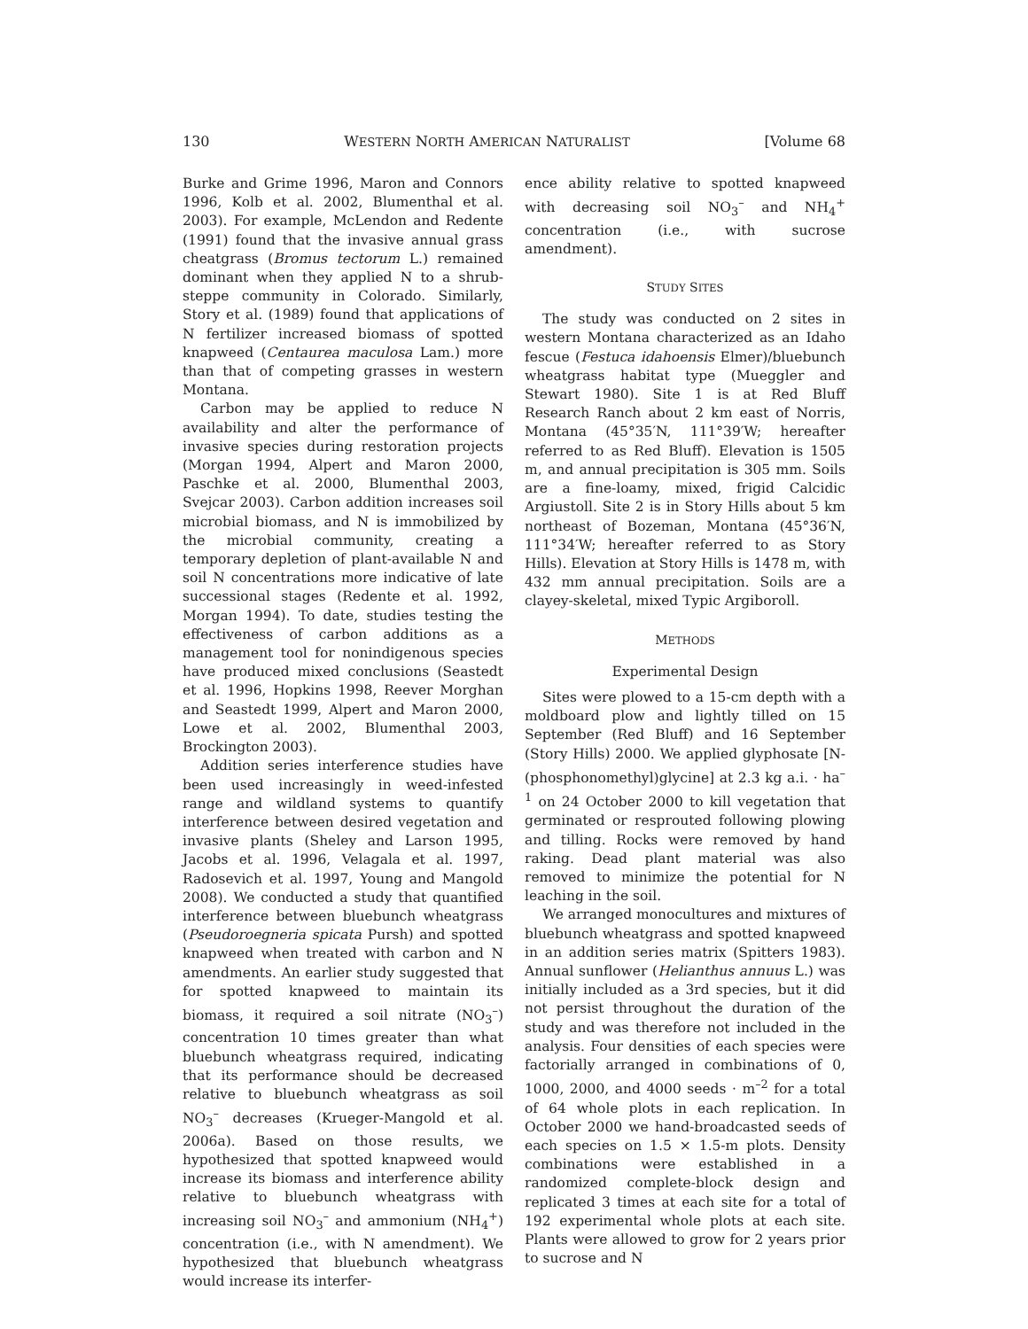130 WESTERN NORTH AMERICAN NATURALIST [Volume 68
Burke and Grime 1996, Maron and Connors 1996, Kolb et al. 2002, Blumenthal et al. 2003). For example, McLendon and Redente (1991) found that the invasive annual grass cheatgrass (Bromus tectorum L.) remained dominant when they applied N to a shrub-steppe community in Colorado. Similarly, Story et al. (1989) found that applications of N fertilizer increased biomass of spotted knapweed (Centaurea maculosa Lam.) more than that of competing grasses in western Montana.
Carbon may be applied to reduce N availability and alter the performance of invasive species during restoration projects (Morgan 1994, Alpert and Maron 2000, Paschke et al. 2000, Blumenthal 2003, Svejcar 2003). Carbon addition increases soil microbial biomass, and N is immobilized by the microbial community, creating a temporary depletion of plant-available N and soil N concentrations more indicative of late successional stages (Redente et al. 1992, Morgan 1994). To date, studies testing the effectiveness of carbon additions as a management tool for nonindigenous species have produced mixed conclusions (Seastedt et al. 1996, Hopkins 1998, Reever Morghan and Seastedt 1999, Alpert and Maron 2000, Lowe et al. 2002, Blumenthal 2003, Brockington 2003).
Addition series interference studies have been used increasingly in weed-infested range and wildland systems to quantify interference between desired vegetation and invasive plants (Sheley and Larson 1995, Jacobs et al. 1996, Velagala et al. 1997, Radosevich et al. 1997, Young and Mangold 2008). We conducted a study that quantified interference between bluebunch wheatgrass (Pseudoroegneria spicata Pursh) and spotted knapweed when treated with carbon and N amendments. An earlier study suggested that for spotted knapweed to maintain its biomass, it required a soil nitrate (NO<sub>3</sub><sup>–</sup>) concentration 10 times greater than what bluebunch wheatgrass required, indicating that its performance should be decreased relative to bluebunch wheatgrass as soil NO<sub>3</sub><sup>–</sup> decreases (Krueger-Mangold et al. 2006a). Based on those results, we hypothesized that spotted knapweed would increase its biomass and interference ability relative to bluebunch wheatgrass with increasing soil NO<sub>3</sub><sup>–</sup> and ammonium (NH<sub>4</sub><sup>+</sup>) concentration (i.e., with N amendment). We hypothesized that bluebunch wheatgrass would increase its interfer-
ence ability relative to spotted knapweed with decreasing soil NO<sub>3</sub><sup>–</sup> and NH<sub>4</sub><sup>+</sup> concentration (i.e., with sucrose amendment).
STUDY SITES
The study was conducted on 2 sites in western Montana characterized as an Idaho fescue (Festuca idahoensis Elmer)/bluebunch wheatgrass habitat type (Mueggler and Stewart 1980). Site 1 is at Red Bluff Research Ranch about 2 km east of Norris, Montana (45°35′N, 111°39′W; hereafter referred to as Red Bluff). Elevation is 1505 m, and annual precipitation is 305 mm. Soils are a fine-loamy, mixed, frigid Calcidic Argiustoll. Site 2 is in Story Hills about 5 km northeast of Bozeman, Montana (45°36′N, 111°34′W; hereafter referred to as Story Hills). Elevation at Story Hills is 1478 m, with 432 mm annual precipitation. Soils are a clayey-skeletal, mixed Typic Argiboroll.
METHODS
Experimental Design
Sites were plowed to a 15-cm depth with a moldboard plow and lightly tilled on 15 September (Red Bluff) and 16 September (Story Hills) 2000. We applied glyphosate [N-(phosphonomethyl)glycine] at 2.3 kg a.i. · ha<sup>–1</sup> on 24 October 2000 to kill vegetation that germinated or resprouted following plowing and tilling. Rocks were removed by hand raking. Dead plant material was also removed to minimize the potential for N leaching in the soil.
We arranged monocultures and mixtures of bluebunch wheatgrass and spotted knapweed in an addition series matrix (Spitters 1983). Annual sunflower (Helianthus annuus L.) was initially included as a 3rd species, but it did not persist throughout the duration of the study and was therefore not included in the analysis. Four densities of each species were factorially arranged in combinations of 0, 1000, 2000, and 4000 seeds · m<sup>–2</sup> for a total of 64 whole plots in each replication. In October 2000 we hand-broadcasted seeds of each species on 1.5 × 1.5-m plots. Density combinations were established in a randomized complete-block design and replicated 3 times at each site for a total of 192 experimental whole plots at each site. Plants were allowed to grow for 2 years prior to sucrose and N